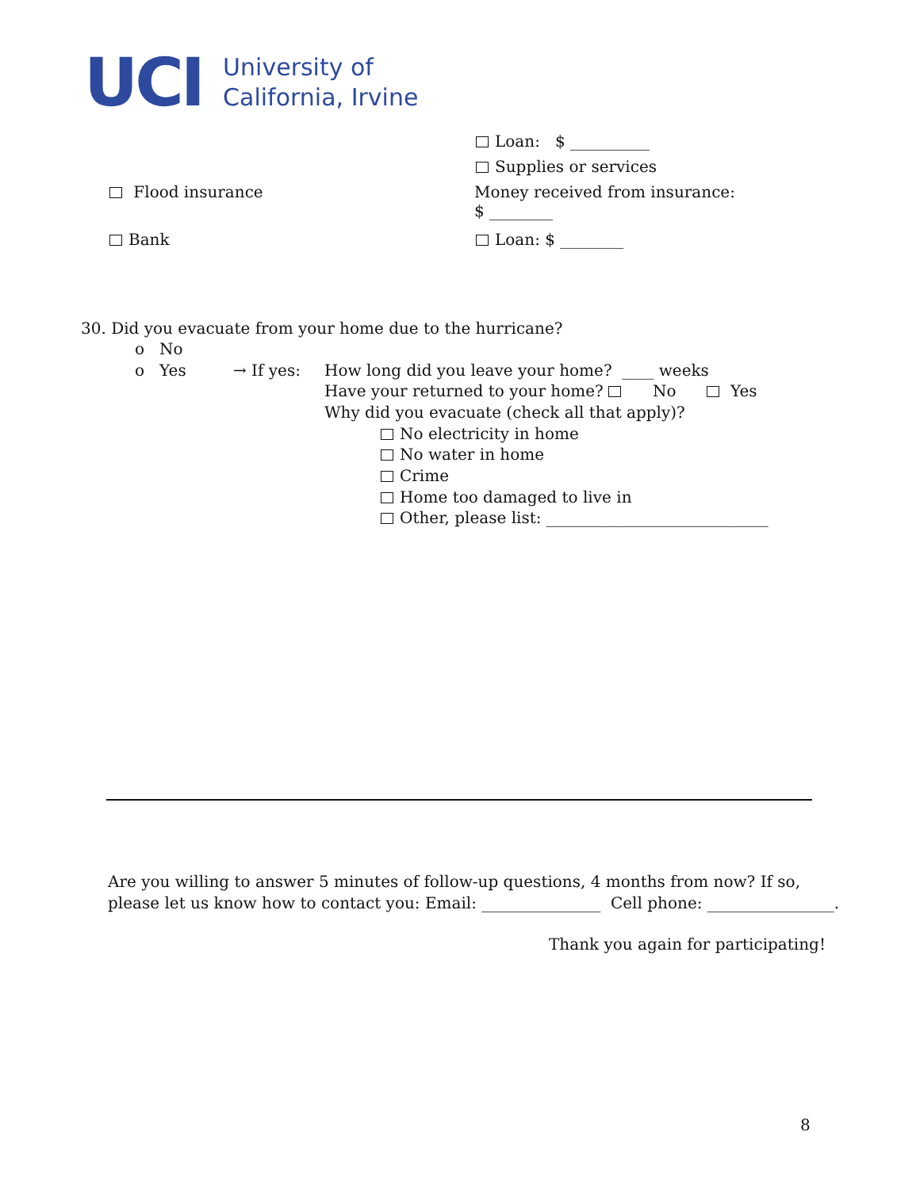UCI
University of
California, Irvine
Loan: $ __________
Supplies or services
Flood insurance
Money received from insurance:
$ ________
Bank Loan: $ ________
30. Did you evacuate from your home due to the hurricane?
o No
o Yes → If yes: How long did you leave your home? ____ weeks
Have your returned to your home? No Yes
Why did you evacuate (check all that apply)?
No electricity in home
No water in home
Crime
Home too damaged to live in
Other, please list: ____________________________
Are you willing to answer 5 minutes of follow-up questions, 4 months from now? If so,
please let us know how to contact you: Email: _______________ Cell phone: ________________.
Thank you again for participating!
8